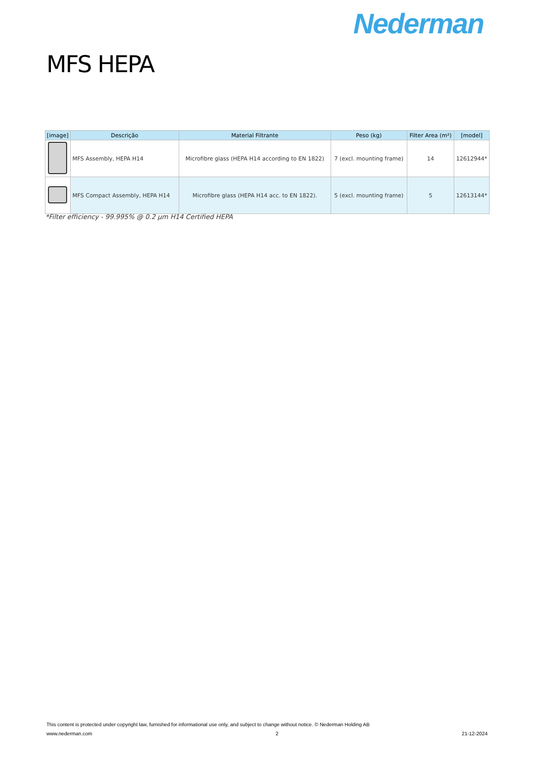Nederman
MFS HEPA
| [image] | Descrição | Material Filtrante | Peso (kg) | Filter Area (m²) | [model] |
| --- | --- | --- | --- | --- | --- |
| | MFS Assembly, HEPA H14 | Microfibre glass (HEPA H14 according to EN 1822) | 7 (excl. mounting frame) | 14 | 12612944* |
| | MFS Compact Assembly, HEPA H14 | Microfibre glass (HEPA H14 acc. to EN 1822). | 5 (excl. mounting frame) | 5 | 12613144* |
*Filter efficiency - 99.995% @ 0.2 µm H14 Certified HEPA
This content is protected under copyright law, furnished for informational use only, and subject to change without notice. © Nederman Holding AB
www.nederman.com 2 21-12-2024